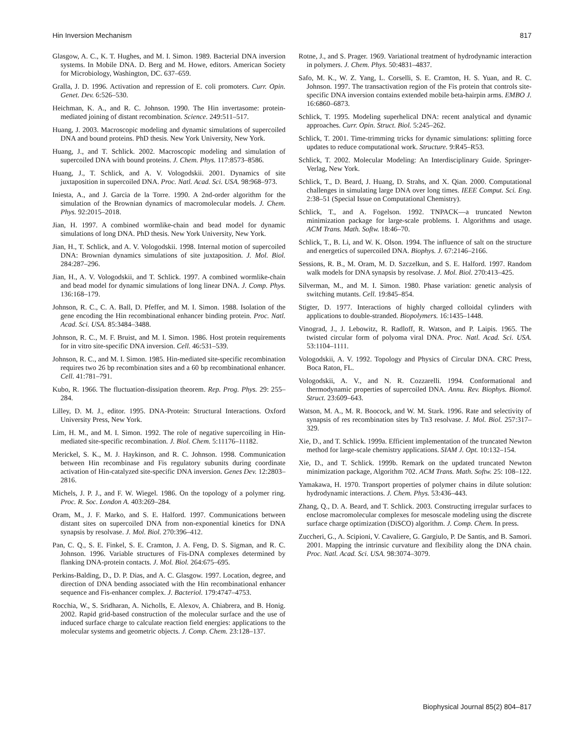Hin Inversion Mechanism 817
Glasgow, A. C., K. T. Hughes, and M. I. Simon. 1989. Bacterial DNA inversion systems. In Mobile DNA. D. Berg and M. Howe, editors. American Society for Microbiology, Washington, DC. 637–659.
Gralla, J. D. 1996. Activation and repression of E. coli promoters. Curr. Opin. Genet. Dev. 6:526–530.
Heichman, K. A., and R. C. Johnson. 1990. The Hin invertasome: protein-mediated joining of distant recombination. Science. 249:511–517.
Huang, J. 2003. Macroscopic modeling and dynamic simulations of supercoiled DNA and bound proteins. PhD thesis. New York University, New York.
Huang, J., and T. Schlick. 2002. Macroscopic modeling and simulation of supercoiled DNA with bound proteins. J. Chem. Phys. 117:8573–8586.
Huang, J., T. Schlick, and A. V. Vologodskii. 2001. Dynamics of site juxtaposition in supercoiled DNA. Proc. Natl. Acad. Sci. USA. 98:968–973.
Iniesta, A., and J. Garcia de la Torre. 1990. A 2nd-order algorithm for the simulation of the Brownian dynamics of macromolecular models. J. Chem. Phys. 92:2015–2018.
Jian, H. 1997. A combined wormlike-chain and bead model for dynamic simulations of long DNA. PhD thesis. New York University, New York.
Jian, H., T. Schlick, and A. V. Vologodskii. 1998. Internal motion of supercoiled DNA: Brownian dynamics simulations of site juxtaposition. J. Mol. Biol. 284:287–296.
Jian, H., A. V. Vologodskii, and T. Schlick. 1997. A combined wormlike-chain and bead model for dynamic simulations of long linear DNA. J. Comp. Phys. 136:168–179.
Johnson, R. C., C. A. Ball, D. Pfeffer, and M. I. Simon. 1988. Isolation of the gene encoding the Hin recombinational enhancer binding protein. Proc. Natl. Acad. Sci. USA. 85:3484–3488.
Johnson, R. C., M. F. Bruist, and M. I. Simon. 1986. Host protein requirements for in vitro site-specific DNA inversion. Cell. 46:531–539.
Johnson, R. C., and M. I. Simon. 1985. Hin-mediated site-specific recombination requires two 26 bp recombination sites and a 60 bp recombinational enhancer. Cell. 41:781–791.
Kubo, R. 1966. The fluctuation-dissipation theorem. Rep. Prog. Phys. 29: 255–284.
Lilley, D. M. J., editor. 1995. DNA-Protein: Structural Interactions. Oxford University Press, New York.
Lim, H. M., and M. I. Simon. 1992. The role of negative supercoiling in Hin-mediated site-specific recombination. J. Biol. Chem. 5:11176–11182.
Merickel, S. K., M. J. Haykinson, and R. C. Johnson. 1998. Communication between Hin recombinase and Fis regulatory subunits during coordinate activation of Hin-catalyzed site-specific DNA inversion. Genes Dev. 12:2803–2816.
Michels, J. P. J., and F. W. Wiegel. 1986. On the topology of a polymer ring. Proc. R. Soc. London A. 403:269–284.
Oram, M., J. F. Marko, and S. E. Halford. 1997. Communications between distant sites on supercoiled DNA from non-exponential kinetics for DNA synapsis by resolvase. J. Mol. Biol. 270:396–412.
Pan, C. Q., S. E. Finkel, S. E. Cramton, J. A. Feng, D. S. Sigman, and R. C. Johnson. 1996. Variable structures of Fis-DNA complexes determined by flanking DNA-protein contacts. J. Mol. Biol. 264:675–695.
Perkins-Balding, D., D. P. Dias, and A. C. Glasgow. 1997. Location, degree, and direction of DNA bending associated with the Hin recombinational enhancer sequence and Fis-enhancer complex. J. Bacteriol. 179:4747–4753.
Rocchia, W., S. Sridharan, A. Nicholls, E. Alexov, A. Chiabrera, and B. Honig. 2002. Rapid grid-based construction of the molecular surface and the use of induced surface charge to calculate reaction field energies: applications to the molecular systems and geometric objects. J. Comp. Chem. 23:128–137.
Rotne, J., and S. Prager. 1969. Variational treatment of hydrodynamic interaction in polymers. J. Chem. Phys. 50:4831–4837.
Safo, M. K., W. Z. Yang, L. Corselli, S. E. Cramton, H. S. Yuan, and R. C. Johnson. 1997. The transactivation region of the Fis protein that controls site-specific DNA inversion contains extended mobile beta-hairpin arms. EMBO J. 16:6860–6873.
Schlick, T. 1995. Modeling superhelical DNA: recent analytical and dynamic approaches. Curr. Opin. Struct. Biol. 5:245–262.
Schlick, T. 2001. Time-trimming tricks for dynamic simulations: splitting force updates to reduce computational work. Structure. 9:R45–R53.
Schlick, T. 2002. Molecular Modeling: An Interdisciplinary Guide. Springer-Verlag, New York.
Schlick, T., D. Beard, J. Huang, D. Strahs, and X. Qian. 2000. Computational challenges in simulating large DNA over long times. IEEE Comput. Sci. Eng. 2:38–51 (Special Issue on Computational Chemistry).
Schlick, T., and A. Fogelson. 1992. TNPACK—a truncated Newton minimization package for large-scale problems. I. Algorithms and usage. ACM Trans. Math. Softw. 18:46–70.
Schlick, T., B. Li, and W. K. Olson. 1994. The influence of salt on the structure and energetics of supercoiled DNA. Biophys. J. 67:2146–2166.
Sessions, R. B., M. Oram, M. D. Szczelkun, and S. E. Halford. 1997. Random walk models for DNA synapsis by resolvase. J. Mol. Biol. 270:413–425.
Silverman, M., and M. I. Simon. 1980. Phase variation: genetic analysis of switching mutants. Cell. 19:845–854.
Stigter, D. 1977. Interactions of highly charged colloidal cylinders with applications to double-stranded. Biopolymers. 16:1435–1448.
Vinograd, J., J. Lebowitz, R. Radloff, R. Watson, and P. Laipis. 1965. The twisted circular form of polyoma viral DNA. Proc. Natl. Acad. Sci. USA. 53:1104–1111.
Vologodskii, A. V. 1992. Topology and Physics of Circular DNA. CRC Press, Boca Raton, FL.
Vologodskii, A. V., and N. R. Cozzarelli. 1994. Conformational and thermodynamic properties of supercoiled DNA. Annu. Rev. Biophys. Biomol. Struct. 23:609–643.
Watson, M. A., M. R. Boocock, and W. M. Stark. 1996. Rate and selectivity of synapsis of res recombination sites by Tn3 resolvase. J. Mol. Biol. 257:317–329.
Xie, D., and T. Schlick. 1999a. Efficient implementation of the truncated Newton method for large-scale chemistry applications. SIAM J. Opt. 10:132–154.
Xie, D., and T. Schlick. 1999b. Remark on the updated truncated Newton minimization package, Algorithm 702. ACM Trans. Math. Softw. 25: 108–122.
Yamakawa, H. 1970. Transport properties of polymer chains in dilute solution: hydrodynamic interactions. J. Chem. Phys. 53:436–443.
Zhang, Q., D. A. Beard, and T. Schlick. 2003. Constructing irregular surfaces to enclose macromolecular complexes for mesoscale modeling using the discrete surface charge optimization (DiSCO) algorithm. J. Comp. Chem. In press.
Zuccheri, G., A. Scipioni, V. Cavaliere, G. Gargiulo, P. De Santis, and B. Samori. 2001. Mapping the intrinsic curvature and flexibility along the DNA chain. Proc. Natl. Acad. Sci. USA. 98:3074–3079.
Biophysical Journal 85(2) 804–817